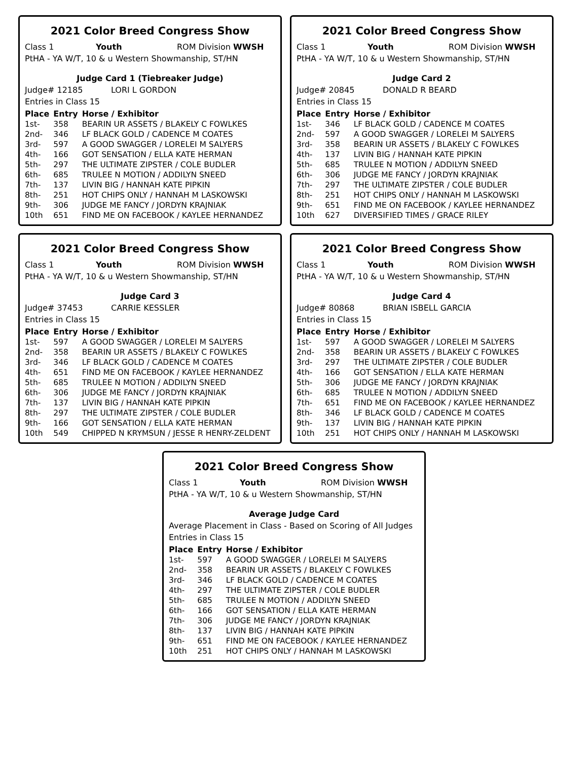2021 Color Breed Congress Show
Class 1 Youth ROM Division WWSH
PtHA - YA W/T, 10 & u Western Showmanship, ST/HN
Judge Card 1 (Tiebreaker Judge)
Judge# 12185 LORI L GORDON
Entries in Class 15
| Place | Entry | Horse / Exhibitor |
| --- | --- | --- |
| 1st- | 358 | BEARIN UR ASSETS / BLAKELY C FOWLKES |
| 2nd- | 346 | LF BLACK GOLD / CADENCE M COATES |
| 3rd- | 597 | A GOOD SWAGGER / LORELEI M SALYERS |
| 4th- | 166 | GOT SENSATION / ELLA KATE HERMAN |
| 5th- | 297 | THE ULTIMATE ZIPSTER / COLE BUDLER |
| 6th- | 685 | TRULEE N MOTION / ADDILYN SNEED |
| 7th- | 137 | LIVIN BIG / HANNAH KATE PIPKIN |
| 8th- | 251 | HOT CHIPS ONLY / HANNAH M LASKOWSKI |
| 9th- | 306 | JUDGE ME FANCY / JORDYN KRAJNIAK |
| 10th | 651 | FIND ME ON FACEBOOK / KAYLEE HERNANDEZ |
2021 Color Breed Congress Show
Class 1 Youth ROM Division WWSH
PtHA - YA W/T, 10 & u Western Showmanship, ST/HN
Judge Card 2
Judge# 20845 DONALD R BEARD
Entries in Class 15
| Place | Entry | Horse / Exhibitor |
| --- | --- | --- |
| 1st- | 346 | LF BLACK GOLD / CADENCE M COATES |
| 2nd- | 597 | A GOOD SWAGGER / LORELEI M SALYERS |
| 3rd- | 358 | BEARIN UR ASSETS / BLAKELY C FOWLKES |
| 4th- | 137 | LIVIN BIG / HANNAH KATE PIPKIN |
| 5th- | 685 | TRULEE N MOTION / ADDILYN SNEED |
| 6th- | 306 | JUDGE ME FANCY / JORDYN KRAJNIAK |
| 7th- | 297 | THE ULTIMATE ZIPSTER / COLE BUDLER |
| 8th- | 251 | HOT CHIPS ONLY / HANNAH M LASKOWSKI |
| 9th- | 651 | FIND ME ON FACEBOOK / KAYLEE HERNANDEZ |
| 10th | 627 | DIVERSIFIED TIMES / GRACE RILEY |
2021 Color Breed Congress Show
Class 1 Youth ROM Division WWSH
PtHA - YA W/T, 10 & u Western Showmanship, ST/HN
Judge Card 3
Judge# 37453 CARRIE KESSLER
Entries in Class 15
| Place | Entry | Horse / Exhibitor |
| --- | --- | --- |
| 1st- | 597 | A GOOD SWAGGER / LORELEI M SALYERS |
| 2nd- | 358 | BEARIN UR ASSETS / BLAKELY C FOWLKES |
| 3rd- | 346 | LF BLACK GOLD / CADENCE M COATES |
| 4th- | 651 | FIND ME ON FACEBOOK / KAYLEE HERNANDEZ |
| 5th- | 685 | TRULEE N MOTION / ADDILYN SNEED |
| 6th- | 306 | JUDGE ME FANCY / JORDYN KRAJNIAK |
| 7th- | 137 | LIVIN BIG / HANNAH KATE PIPKIN |
| 8th- | 297 | THE ULTIMATE ZIPSTER / COLE BUDLER |
| 9th- | 166 | GOT SENSATION / ELLA KATE HERMAN |
| 10th | 549 | CHIPPED N KRYMSUN / JESSE R HENRY-ZELDENT |
2021 Color Breed Congress Show
Class 1 Youth ROM Division WWSH
PtHA - YA W/T, 10 & u Western Showmanship, ST/HN
Judge Card 4
Judge# 80868 BRIAN ISBELL GARCIA
Entries in Class 15
| Place | Entry | Horse / Exhibitor |
| --- | --- | --- |
| 1st- | 597 | A GOOD SWAGGER / LORELEI M SALYERS |
| 2nd- | 358 | BEARIN UR ASSETS / BLAKELY C FOWLKES |
| 3rd- | 297 | THE ULTIMATE ZIPSTER / COLE BUDLER |
| 4th- | 166 | GOT SENSATION / ELLA KATE HERMAN |
| 5th- | 306 | JUDGE ME FANCY / JORDYN KRAJNIAK |
| 6th- | 685 | TRULEE N MOTION / ADDILYN SNEED |
| 7th- | 651 | FIND ME ON FACEBOOK / KAYLEE HERNANDEZ |
| 8th- | 346 | LF BLACK GOLD / CADENCE M COATES |
| 9th- | 137 | LIVIN BIG / HANNAH KATE PIPKIN |
| 10th | 251 | HOT CHIPS ONLY / HANNAH M LASKOWSKI |
2021 Color Breed Congress Show
Class 1 Youth ROM Division WWSH
PtHA - YA W/T, 10 & u Western Showmanship, ST/HN
Average Judge Card
Average Placement in Class - Based on Scoring of All Judges
Entries in Class 15
| Place | Entry | Horse / Exhibitor |
| --- | --- | --- |
| 1st- | 597 | A GOOD SWAGGER / LORELEI M SALYERS |
| 2nd- | 358 | BEARIN UR ASSETS / BLAKELY C FOWLKES |
| 3rd- | 346 | LF BLACK GOLD / CADENCE M COATES |
| 4th- | 297 | THE ULTIMATE ZIPSTER / COLE BUDLER |
| 5th- | 685 | TRULEE N MOTION / ADDILYN SNEED |
| 6th- | 166 | GOT SENSATION / ELLA KATE HERMAN |
| 7th- | 306 | JUDGE ME FANCY / JORDYN KRAJNIAK |
| 8th- | 137 | LIVIN BIG / HANNAH KATE PIPKIN |
| 9th- | 651 | FIND ME ON FACEBOOK / KAYLEE HERNANDEZ |
| 10th | 251 | HOT CHIPS ONLY / HANNAH M LASKOWSKI |